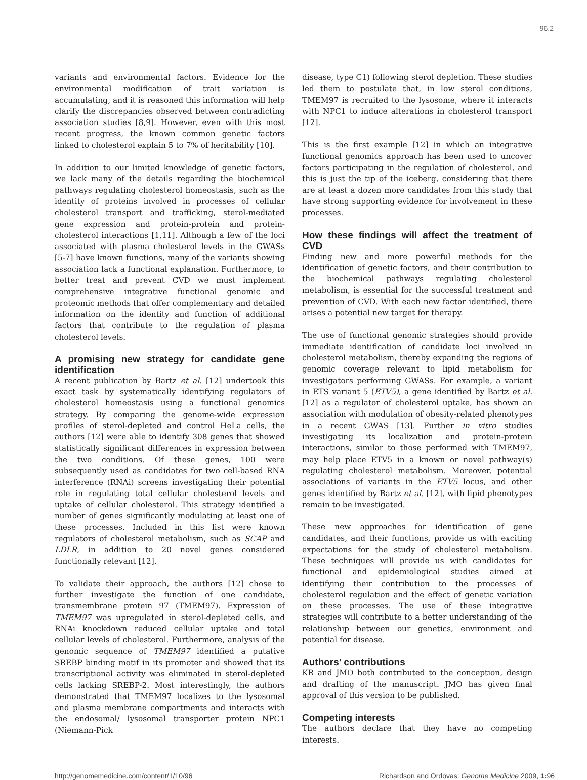96.2
variants and environmental factors. Evidence for the environmental modification of trait variation is accumulating, and it is reasoned this information will help clarify the discrepancies observed between contradicting association studies [8,9]. However, even with this most recent progress, the known common genetic factors linked to cholesterol explain 5 to 7% of heritability [10].
In addition to our limited knowledge of genetic factors, we lack many of the details regarding the biochemical pathways regulating cholesterol homeostasis, such as the identity of proteins involved in processes of cellular cholesterol transport and trafficking, sterol-mediated gene expression and protein-protein and protein-cholesterol interactions [1,11]. Although a few of the loci associated with plasma cholesterol levels in the GWASs [5-7] have known functions, many of the variants showing association lack a functional explanation. Furthermore, to better treat and prevent CVD we must implement comprehensive integrative functional genomic and proteomic methods that offer complementary and detailed information on the identity and function of additional factors that contribute to the regulation of plasma cholesterol levels.
A promising new strategy for candidate gene identification
A recent publication by Bartz et al. [12] undertook this exact task by systematically identifying regulators of cholesterol homeostasis using a functional genomics strategy. By comparing the genome-wide expression profiles of sterol-depleted and control HeLa cells, the authors [12] were able to identify 308 genes that showed statistically significant differences in expression between the two conditions. Of these genes, 100 were subsequently used as candidates for two cell-based RNA interference (RNAi) screens investigating their potential role in regulating total cellular cholesterol levels and uptake of cellular cholesterol. This strategy identified a number of genes significantly modulating at least one of these processes. Included in this list were known regulators of cholesterol metabolism, such as SCAP and LDLR, in addition to 20 novel genes considered functionally relevant [12].
To validate their approach, the authors [12] chose to further investigate the function of one candidate, transmembrane protein 97 (TMEM97). Expression of TMEM97 was upregulated in sterol-depleted cells, and RNAi knockdown reduced cellular uptake and total cellular levels of cholesterol. Furthermore, analysis of the genomic sequence of TMEM97 identified a putative SREBP binding motif in its promoter and showed that its transcriptional activity was eliminated in sterol-depleted cells lacking SREBP-2. Most interestingly, the authors demonstrated that TMEM97 localizes to the lysosomal and plasma membrane compartments and interacts with the endosomal/ lysosomal transporter protein NPC1 (Niemann-Pick
disease, type C1) following sterol depletion. These studies led them to postulate that, in low sterol conditions, TMEM97 is recruited to the lysosome, where it interacts with NPC1 to induce alterations in cholesterol transport [12].
This is the first example [12] in which an integrative functional genomics approach has been used to uncover factors participating in the regulation of cholesterol, and this is just the tip of the iceberg, considering that there are at least a dozen more candidates from this study that have strong supporting evidence for involvement in these processes.
How these findings will affect the treatment of CVD
Finding new and more powerful methods for the identification of genetic factors, and their contribution to the biochemical pathways regulating cholesterol metabolism, is essential for the successful treatment and prevention of CVD. With each new factor identified, there arises a potential new target for therapy.
The use of functional genomic strategies should provide immediate identification of candidate loci involved in cholesterol metabolism, thereby expanding the regions of genomic coverage relevant to lipid metabolism for investigators performing GWASs. For example, a variant in ETS variant 5 (ETV5), a gene identified by Bartz et al. [12] as a regulator of cholesterol uptake, has shown an association with modulation of obesity-related phenotypes in a recent GWAS [13]. Further in vitro studies investigating its localization and protein-protein interactions, similar to those performed with TMEM97, may help place ETV5 in a known or novel pathway(s) regulating cholesterol metabolism. Moreover, potential associations of variants in the ETV5 locus, and other genes identified by Bartz et al. [12], with lipid phenotypes remain to be investigated.
These new approaches for identification of gene candidates, and their functions, provide us with exciting expectations for the study of cholesterol metabolism. These techniques will provide us with candidates for functional and epidemiological studies aimed at identifying their contribution to the processes of cholesterol regulation and the effect of genetic variation on these processes. The use of these integrative strategies will contribute to a better understanding of the relationship between our genetics, environment and potential for disease.
Authors’ contributions
KR and JMO both contributed to the conception, design and drafting of the manuscript. JMO has given final approval of this version to be published.
Competing interests
The authors declare that they have no competing interests.
http://genomemedicine.com/content/1/10/96 Richardson and Ordovas: Genome Medicine 2009, 1: 96